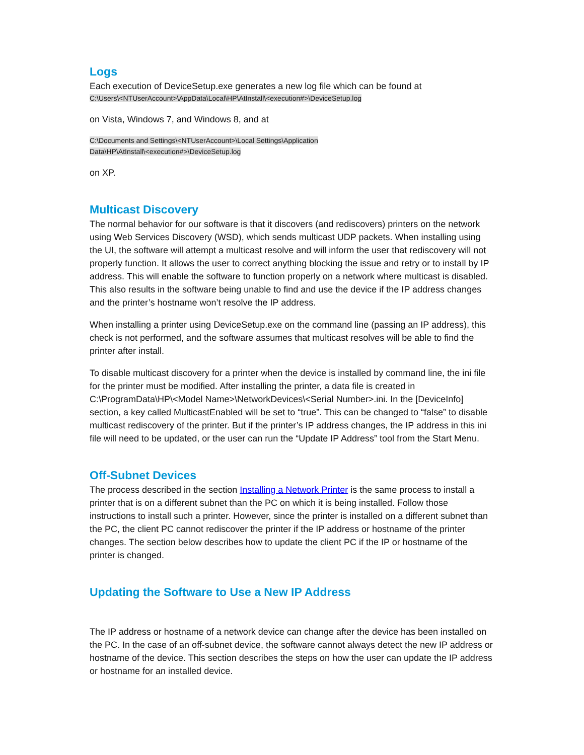Logs
Each execution of DeviceSetup.exe generates a new log file which can be found at
C:\Users\<NTUserAccount>\AppData\Local\HP\AtInstall\<execution#>\DeviceSetup.log
on Vista, Windows 7, and Windows 8, and at
C:\Documents and Settings\<NTUserAccount>\Local Settings\Application
Data\HP\AtInstall\<execution#>\DeviceSetup.log
on XP.
Multicast Discovery
The normal behavior for our software is that it discovers (and rediscovers) printers on the network using Web Services Discovery (WSD), which sends multicast UDP packets. When installing using the UI, the software will attempt a multicast resolve and will inform the user that rediscovery will not properly function. It allows the user to correct anything blocking the issue and retry or to install by IP address. This will enable the software to function properly on a network where multicast is disabled. This also results in the software being unable to find and use the device if the IP address changes and the printer’s hostname won’t resolve the IP address.
When installing a printer using DeviceSetup.exe on the command line (passing an IP address), this check is not performed, and the software assumes that multicast resolves will be able to find the printer after install.
To disable multicast discovery for a printer when the device is installed by command line, the ini file for the printer must be modified. After installing the printer, a data file is created in C:\ProgramData\HP\<Model Name>\NetworkDevices\<Serial Number>.ini. In the [DeviceInfo] section, a key called MulticastEnabled will be set to “true”. This can be changed to “false” to disable multicast rediscovery of the printer. But if the printer’s IP address changes, the IP address in this ini file will need to be updated, or the user can run the “Update IP Address” tool from the Start Menu.
Off-Subnet Devices
The process described in the section Installing a Network Printer is the same process to install a printer that is on a different subnet than the PC on which it is being installed. Follow those instructions to install such a printer. However, since the printer is installed on a different subnet than the PC, the client PC cannot rediscover the printer if the IP address or hostname of the printer changes. The section below describes how to update the client PC if the IP or hostname of the printer is changed.
Updating the Software to Use a New IP Address
The IP address or hostname of a network device can change after the device has been installed on the PC. In the case of an off-subnet device, the software cannot always detect the new IP address or hostname of the device. This section describes the steps on how the user can update the IP address or hostname for an installed device.